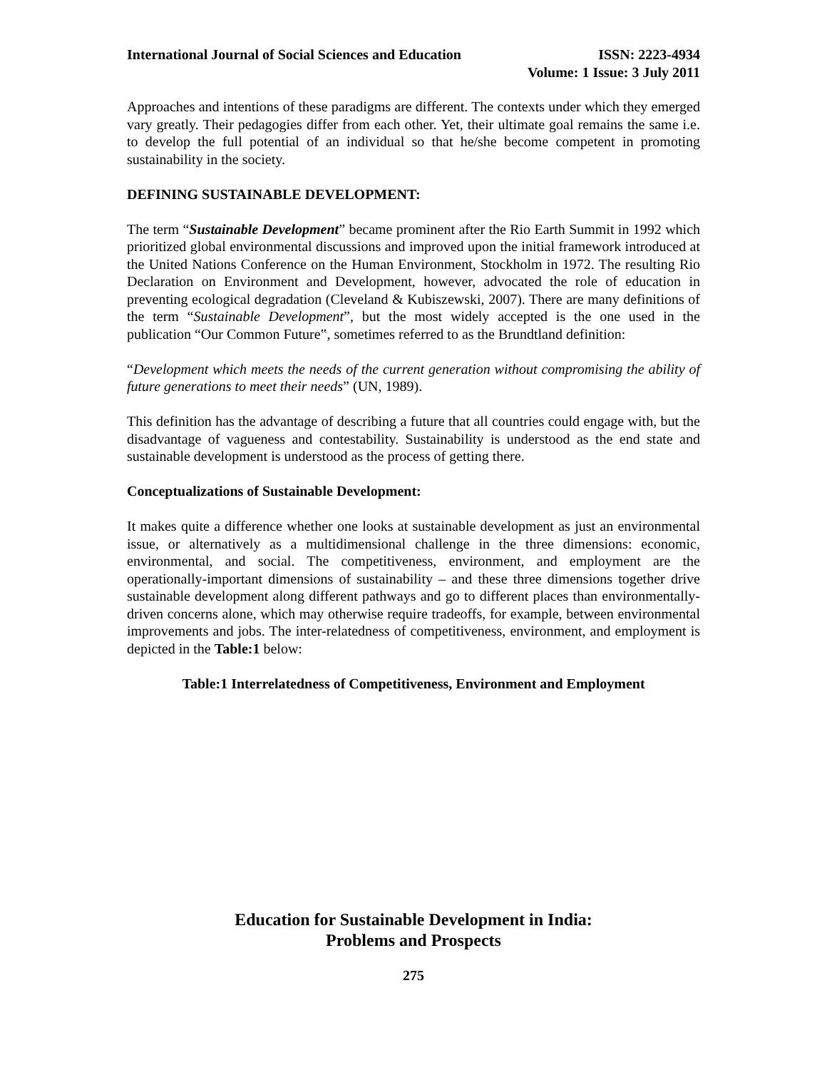International Journal of Social Sciences and Education
ISSN: 2223-4934
Volume: 1 Issue: 3 July 2011
Approaches and intentions of these paradigms are different. The contexts under which they emerged vary greatly. Their pedagogies differ from each other. Yet, their ultimate goal remains the same i.e. to develop the full potential of an individual so that he/she become competent in promoting sustainability in the society.
DEFINING SUSTAINABLE DEVELOPMENT:
The term “Sustainable Development” became prominent after the Rio Earth Summit in 1992 which prioritized global environmental discussions and improved upon the initial framework introduced at the United Nations Conference on the Human Environment, Stockholm in 1972. The resulting Rio Declaration on Environment and Development, however, advocated the role of education in preventing ecological degradation (Cleveland & Kubiszewski, 2007). There are many definitions of the term “Sustainable Development”, but the most widely accepted is the one used in the publication “Our Common Future‟, sometimes referred to as the Brundtland definition:
“Development which meets the needs of the current generation without compromising the ability of future generations to meet their needs” (UN, 1989).
This definition has the advantage of describing a future that all countries could engage with, but the disadvantage of vagueness and contestability. Sustainability is understood as the end state and sustainable development is understood as the process of getting there.
Conceptualizations of Sustainable Development:
It makes quite a difference whether one looks at sustainable development as just an environmental issue, or alternatively as a multidimensional challenge in the three dimensions: economic, environmental, and social. The competitiveness, environment, and employment are the operationally-important dimensions of sustainability – and these three dimensions together drive sustainable development along different pathways and go to different places than environmentally-driven concerns alone, which may otherwise require tradeoffs, for example, between environmental improvements and jobs. The inter-relatedness of competitiveness, environment, and employment is depicted in the Table:1 below:
Table:1 Interrelatedness of Competitiveness, Environment and Employment
Education for Sustainable Development in India:
Problems and Prospects
275